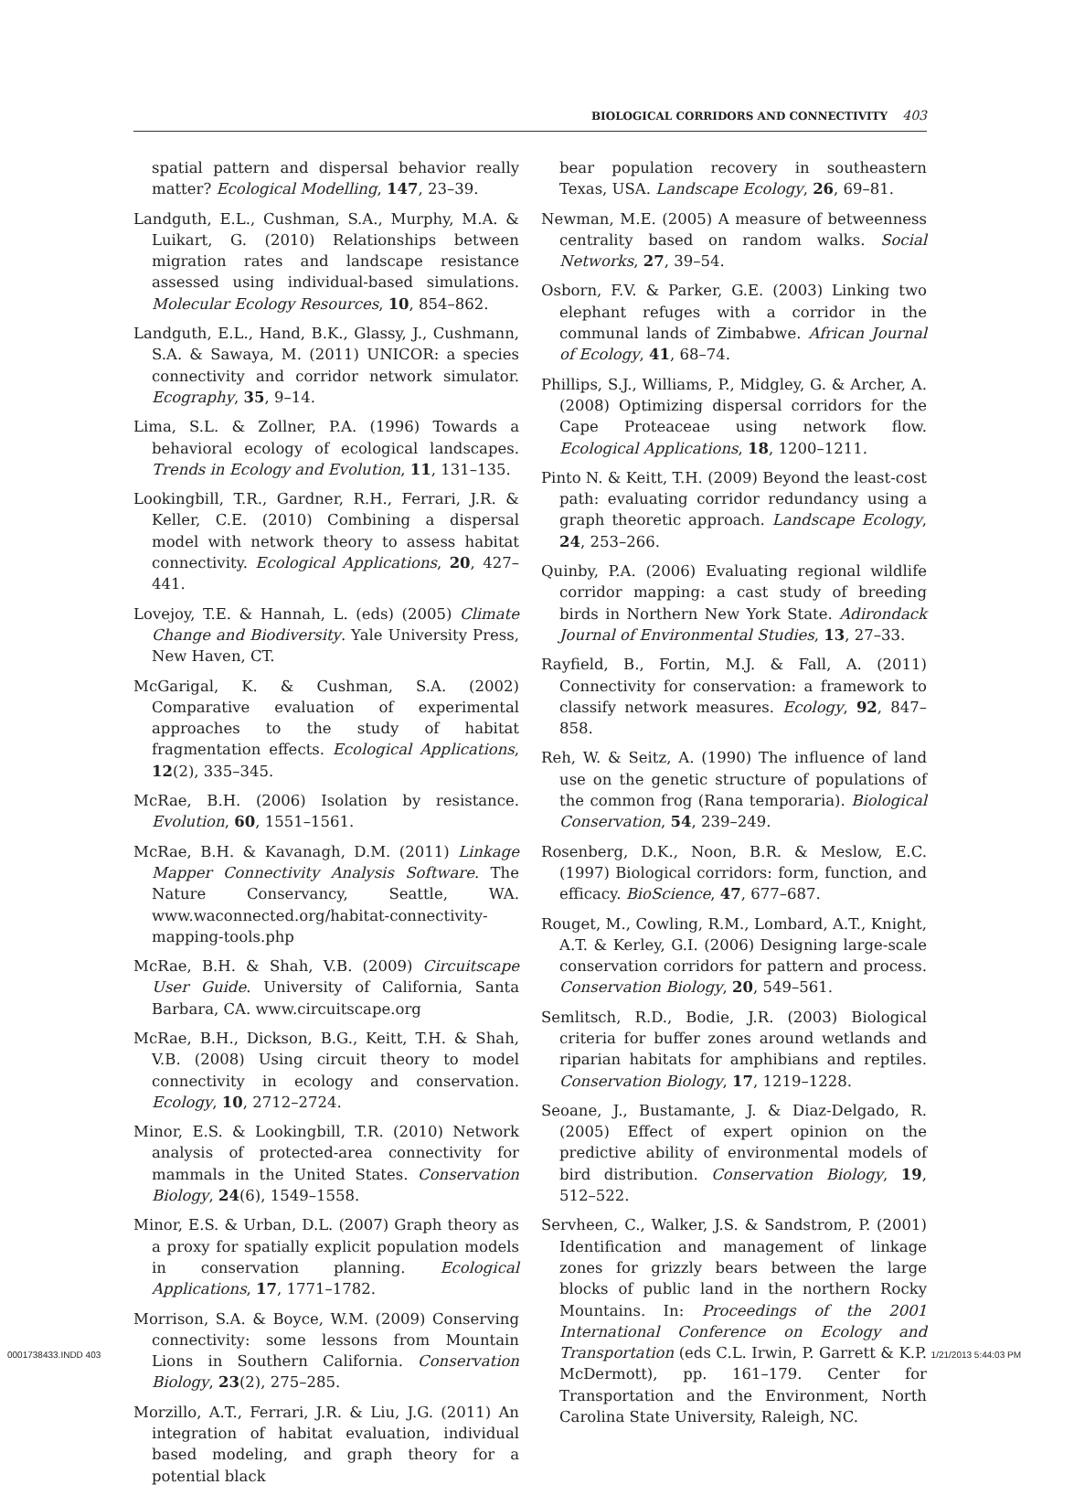BIOLOGICAL CORRIDORS AND CONNECTIVITY 403
spatial pattern and dispersal behavior really matter? Ecological Modelling, 147, 23–39.
Landguth, E.L., Cushman, S.A., Murphy, M.A. & Luikart, G. (2010) Relationships between migration rates and landscape resistance assessed using individual-based simulations. Molecular Ecology Resources, 10, 854–862.
Landguth, E.L., Hand, B.K., Glassy, J., Cushmann, S.A. & Sawaya, M. (2011) UNICOR: a species connectivity and corridor network simulator. Ecography, 35, 9–14.
Lima, S.L. & Zollner, P.A. (1996) Towards a behavioral ecology of ecological landscapes. Trends in Ecology and Evolution, 11, 131–135.
Lookingbill, T.R., Gardner, R.H., Ferrari, J.R. & Keller, C.E. (2010) Combining a dispersal model with network theory to assess habitat connectivity. Ecological Applications, 20, 427–441.
Lovejoy, T.E. & Hannah, L. (eds) (2005) Climate Change and Biodiversity. Yale University Press, New Haven, CT.
McGarigal, K. & Cushman, S.A. (2002) Comparative evaluation of experimental approaches to the study of habitat fragmentation effects. Ecological Applications, 12(2), 335–345.
McRae, B.H. (2006) Isolation by resistance. Evolution, 60, 1551–1561.
McRae, B.H. & Kavanagh, D.M. (2011) Linkage Mapper Connectivity Analysis Software. The Nature Conservancy, Seattle, WA. www.waconnected.org/habitat-connectivity-mapping-tools.php
McRae, B.H. & Shah, V.B. (2009) Circuitscape User Guide. University of California, Santa Barbara, CA. www.circuitscape.org
McRae, B.H., Dickson, B.G., Keitt, T.H. & Shah, V.B. (2008) Using circuit theory to model connectivity in ecology and conservation. Ecology, 10, 2712–2724.
Minor, E.S. & Lookingbill, T.R. (2010) Network analysis of protected-area connectivity for mammals in the United States. Conservation Biology, 24(6), 1549–1558.
Minor, E.S. & Urban, D.L. (2007) Graph theory as a proxy for spatially explicit population models in conservation planning. Ecological Applications, 17, 1771–1782.
Morrison, S.A. & Boyce, W.M. (2009) Conserving connectivity: some lessons from Mountain Lions in Southern California. Conservation Biology, 23(2), 275–285.
Morzillo, A.T., Ferrari, J.R. & Liu, J.G. (2011) An integration of habitat evaluation, individual based modeling, and graph theory for a potential black
bear population recovery in southeastern Texas, USA. Landscape Ecology, 26, 69–81.
Newman, M.E. (2005) A measure of betweenness centrality based on random walks. Social Networks, 27, 39–54.
Osborn, F.V. & Parker, G.E. (2003) Linking two elephant refuges with a corridor in the communal lands of Zimbabwe. African Journal of Ecology, 41, 68–74.
Phillips, S.J., Williams, P., Midgley, G. & Archer, A. (2008) Optimizing dispersal corridors for the Cape Proteaceae using network flow. Ecological Applications, 18, 1200–1211.
Pinto N. & Keitt, T.H. (2009) Beyond the least-cost path: evaluating corridor redundancy using a graph theoretic approach. Landscape Ecology, 24, 253–266.
Quinby, P.A. (2006) Evaluating regional wildlife corridor mapping: a cast study of breeding birds in Northern New York State. Adirondack Journal of Environmental Studies, 13, 27–33.
Rayfield, B., Fortin, M.J. & Fall, A. (2011) Connectivity for conservation: a framework to classify network measures. Ecology, 92, 847–858.
Reh, W. & Seitz, A. (1990) The influence of land use on the genetic structure of populations of the common frog (Rana temporaria). Biological Conservation, 54, 239–249.
Rosenberg, D.K., Noon, B.R. & Meslow, E.C. (1997) Biological corridors: form, function, and efficacy. BioScience, 47, 677–687.
Rouget, M., Cowling, R.M., Lombard, A.T., Knight, A.T. & Kerley, G.I. (2006) Designing large-scale conservation corridors for pattern and process. Conservation Biology, 20, 549–561.
Semlitsch, R.D., Bodie, J.R. (2003) Biological criteria for buffer zones around wetlands and riparian habitats for amphibians and reptiles. Conservation Biology, 17, 1219–1228.
Seoane, J., Bustamante, J. & Diaz-Delgado, R. (2005) Effect of expert opinion on the predictive ability of environmental models of bird distribution. Conservation Biology, 19, 512–522.
Servheen, C., Walker, J.S. & Sandstrom, P. (2001) Identification and management of linkage zones for grizzly bears between the large blocks of public land in the northern Rocky Mountains. In: Proceedings of the 2001 International Conference on Ecology and Transportation (eds C.L. Irwin, P. Garrett & K.P. McDermott), pp. 161–179. Center for Transportation and the Environment, North Carolina State University, Raleigh, NC.
0001738433.INDD 403 1/21/2013 5:44:03 PM